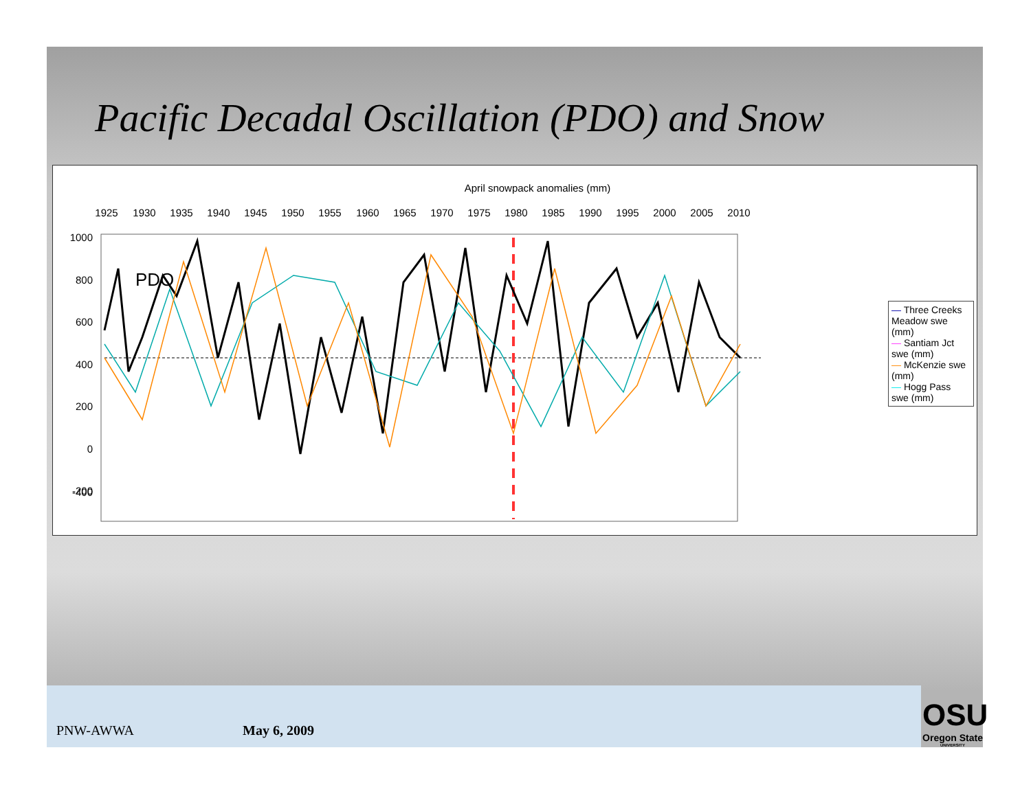Pacific Decadal Oscillation (PDO) and Snow
April snowpack anomalies (mm)
1925
1930
1935
1940
1945
1950
1955
1960
1965
1970
1975
1980
1985
1990
1995
2000
2005
2010
1000
800
600
400
200
0
-200
-400
PDO
.
— Three Creeks Meadow swe (mm)
— Santiam Jct swe (mm)
— McKenzie swe (mm)
— Hogg Pass swe (mm)
PNW-AWWA May 6, 2009
OSU
Oregon State
UNIVERSITY